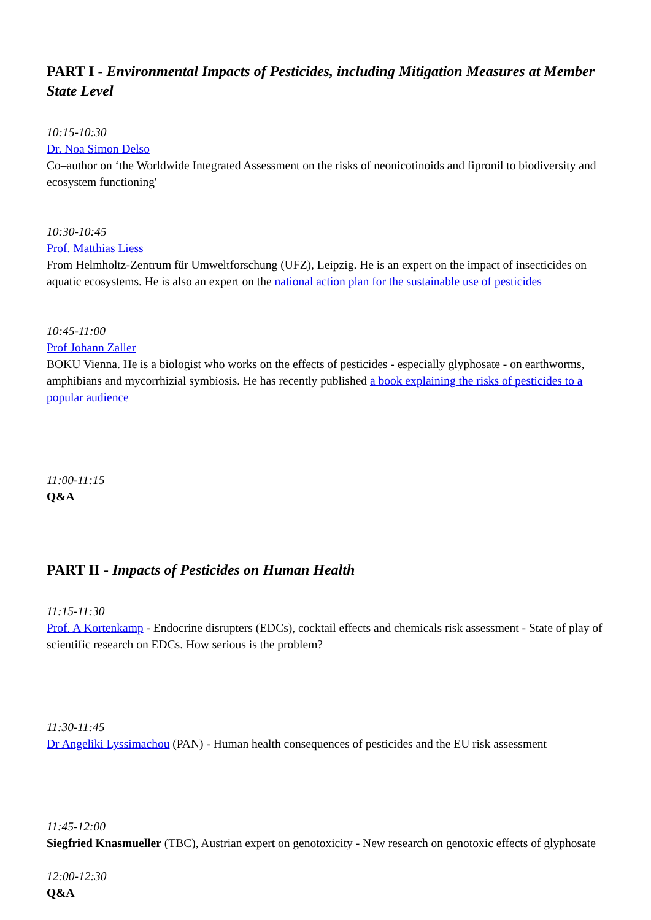PART I - Environmental Impacts of Pesticides, including Mitigation Measures at Member State Level
10:15-10:30
Dr. Noa Simon Delso
Co–author on ‘the Worldwide Integrated Assessment on the risks of neonicotinoids and fipronil to biodiversity and ecosystem functioning'
10:30-10:45
Prof. Matthias Liess
From Helmholtz-Zentrum für Umweltforschung (UFZ), Leipzig. He is an expert on the impact of insecticides on aquatic ecosystems. He is also an expert on the national action plan for the sustainable use of pesticides
10:45-11:00
Prof Johann Zaller
BOKU Vienna. He is a biologist who works on the effects of pesticides - especially glyphosate - on earthworms, amphibians and mycorrhizial symbiosis. He has recently published a book explaining the risks of pesticides to a popular audience
11:00-11:15
Q&A
PART II - Impacts of Pesticides on Human Health
11:15-11:30
Prof. A Kortenkamp - Endocrine disrupters (EDCs), cocktail effects and chemicals risk assessment - State of play of scientific research on EDCs. How serious is the problem?
11:30-11:45
Dr Angeliki Lyssimachou (PAN) - Human health consequences of pesticides and the EU risk assessment
11:45-12:00
Siegfried Knasmueller (TBC), Austrian expert on genotoxicity - New research on genotoxic effects of glyphosate
12:00-12:30
Q&A